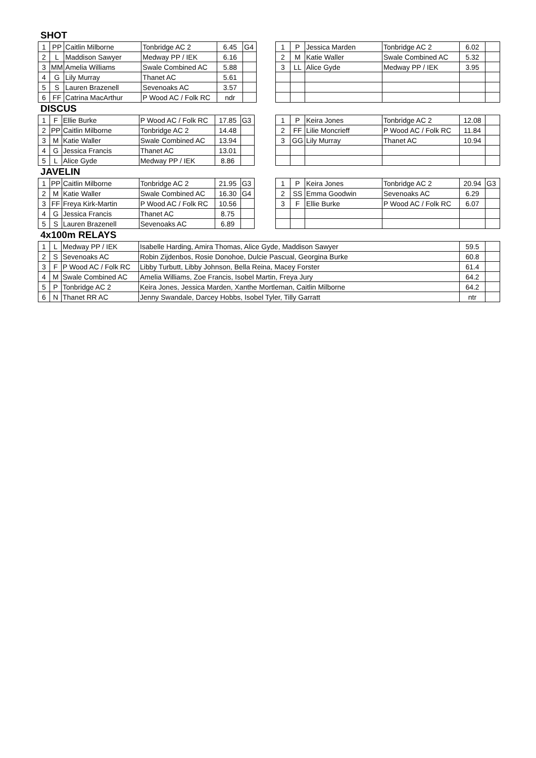SHOT
| 1 | PP | Caitlin Milborne | Tonbridge AC 2 | 6.45 | G4 |
| 2 | L | Maddison Sawyer | Medway PP / IEK | 6.16 | |
| 3 | MM | Amelia Williams | Swale Combined AC | 5.88 | |
| 4 | G | Lily Murray | Thanet AC | 5.61 | |
| 5 | S | Lauren Brazenell | Sevenoaks AC | 3.57 | |
| 6 | FF | Catrina MacArthur | P Wood AC / Folk RC | ndr | |
| 1 | P | Jessica Marden | Tonbridge AC 2 | 6.02 | |
| 2 | M | Katie Waller | Swale Combined AC | 5.32 | |
| 3 | LL | Alice Gyde | Medway PP / IEK | 3.95 | |
DISCUS
| 1 | F | Ellie Burke | P Wood AC / Folk RC | 17.85 | G3 |
| 2 | PP | Caitlin Milborne | Tonbridge AC 2 | 14.48 | |
| 3 | M | Katie Waller | Swale Combined AC | 13.94 | |
| 4 | G | Jessica Francis | Thanet AC | 13.01 | |
| 5 | L | Alice Gyde | Medway PP / IEK | 8.86 | |
| 1 | P | Keira Jones | Tonbridge AC 2 | 12.08 | |
| 2 | FF | Lilie Moncrieff | P Wood AC / Folk RC | 11.84 | |
| 3 | GG | Lily Murray | Thanet AC | 10.94 | |
JAVELIN
| 1 | PP | Caitlin Milborne | Tonbridge AC 2 | 21.95 | G3 |
| 2 | M | Katie Waller | Swale Combined AC | 16.30 | G4 |
| 3 | FF | Freya Kirk-Martin | P Wood AC / Folk RC | 10.56 | |
| 4 | G | Jessica Francis | Thanet AC | 8.75 | |
| 5 | S | Lauren Brazenell | Sevenoaks AC | 6.89 | |
| 1 | P | Keira Jones | Tonbridge AC 2 | 20.94 | G3 |
| 2 | SS | Emma Goodwin | Sevenoaks AC | 6.29 | |
| 3 | F | Ellie Burke | P Wood AC / Folk RC | 6.07 | |
4x100m RELAYS
| 1 | L | Medway PP / IEK | Isabelle Harding, Amira Thomas, Alice Gyde, Maddison Sawyer | 59.5 | |
| 2 | S | Sevenoaks AC | Robin Zijdenbos, Rosie Donohoe, Dulcie Pascual, Georgina Burke | 60.8 | |
| 3 | F | P Wood AC / Folk RC | Libby Turbutt, Libby Johnson, Bella Reina, Macey Forster | 61.4 | |
| 4 | M | Swale Combined AC | Amelia Williams, Zoe Francis, Isobel Martin, Freya Jury | 64.2 | |
| 5 | P | Tonbridge AC 2 | Keira Jones, Jessica Marden, Xanthe Mortleman, Caitlin Milborne | 64.2 | |
| 6 | N | Thanet RR AC | Jenny Swandale, Darcey Hobbs, Isobel Tyler, Tilly Garratt | ntr | |